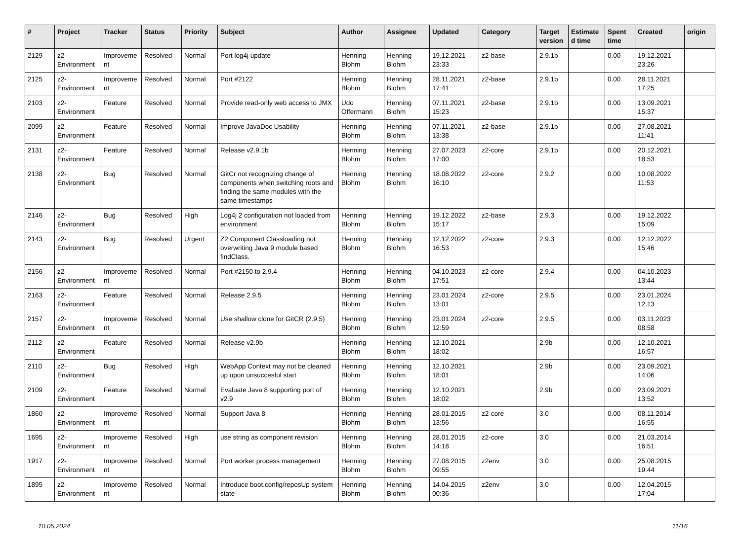| # | Project | Tracker | Status | Priority | Subject | Author | Assignee | Updated | Category | Target version | Estimated time | Spent time | Created | origin |
| --- | --- | --- | --- | --- | --- | --- | --- | --- | --- | --- | --- | --- | --- | --- |
| 2129 | z2-Environment | Improvement | Resolved | Normal | Port log4j update | Henning Blohm | Henning Blohm | 19.12.2021 23:33 | z2-base | 2.9.1b | | 0.00 | 19.12.2021 23:26 | |
| 2125 | z2-Environment | Improvement | Resolved | Normal | Port #2122 | Henning Blohm | Henning Blohm | 28.11.2021 17:41 | z2-base | 2.9.1b | | 0.00 | 28.11.2021 17:25 | |
| 2103 | z2-Environment | Feature | Resolved | Normal | Provide read-only web access to JMX | Udo Offermann | Henning Blohm | 07.11.2021 15:23 | z2-base | 2.9.1b | | 0.00 | 13.09.2021 15:37 | |
| 2099 | z2-Environment | Feature | Resolved | Normal | Improve JavaDoc Usability | Henning Blohm | Henning Blohm | 07.11.2021 13:38 | z2-base | 2.9.1b | | 0.00 | 27.08.2021 11:41 | |
| 2131 | z2-Environment | Feature | Resolved | Normal | Release v2.9.1b | Henning Blohm | Henning Blohm | 27.07.2023 17:00 | z2-core | 2.9.1b | | 0.00 | 20.12.2021 18:53 | |
| 2138 | z2-Environment | Bug | Resolved | Normal | GitCr not recognizing change of components when switching roots and finding the same modules with the same timestamps | Henning Blohm | Henning Blohm | 18.08.2022 16:10 | z2-core | 2.9.2 | | 0.00 | 10.08.2022 11:53 | |
| 2146 | z2-Environment | Bug | Resolved | High | Log4j 2 configuration not loaded from environment | Henning Blohm | Henning Blohm | 19.12.2022 15:17 | z2-base | 2.9.3 | | 0.00 | 19.12.2022 15:09 | |
| 2143 | z2-Environment | Bug | Resolved | Urgent | Z2 Component Classloading not overwriting Java 9 module based findClass. | Henning Blohm | Henning Blohm | 12.12.2022 16:53 | z2-core | 2.9.3 | | 0.00 | 12.12.2022 15:46 | |
| 2156 | z2-Environment | Improvement | Resolved | Normal | Port #2150 to 2.9.4 | Henning Blohm | Henning Blohm | 04.10.2023 17:51 | z2-core | 2.9.4 | | 0.00 | 04.10.2023 13:44 | |
| 2163 | z2-Environment | Feature | Resolved | Normal | Release 2.9.5 | Henning Blohm | Henning Blohm | 23.01.2024 13:01 | z2-core | 2.9.5 | | 0.00 | 23.01.2024 12:13 | |
| 2157 | z2-Environment | Improvement | Resolved | Normal | Use shallow clone for GitCR (2.9.5) | Henning Blohm | Henning Blohm | 23.01.2024 12:59 | z2-core | 2.9.5 | | 0.00 | 03.11.2023 08:58 | |
| 2112 | z2-Environment | Feature | Resolved | Normal | Release v2.9b | Henning Blohm | Henning Blohm | 12.10.2021 18:02 | | 2.9b | | 0.00 | 12.10.2021 16:57 | |
| 2110 | z2-Environment | Bug | Resolved | High | WebApp Context may not be cleaned up upon unsuccesful start | Henning Blohm | Henning Blohm | 12.10.2021 18:01 | | 2.9b | | 0.00 | 23.09.2021 14:06 | |
| 2109 | z2-Environment | Feature | Resolved | Normal | Evaluate Java 8 supporting port of v2.9 | Henning Blohm | Henning Blohm | 12.10.2021 18:02 | | 2.9b | | 0.00 | 23.09.2021 13:52 | |
| 1860 | z2-Environment | Improvement | Resolved | Normal | Support Java 8 | Henning Blohm | Henning Blohm | 28.01.2015 13:56 | z2-core | 3.0 | | 0.00 | 08.11.2014 16:55 | |
| 1695 | z2-Environment | Improvement | Resolved | High | use string as component revision | Henning Blohm | Henning Blohm | 28.01.2015 14:18 | z2-core | 3.0 | | 0.00 | 21.03.2014 16:51 | |
| 1917 | z2-Environment | Improvement | Resolved | Normal | Port worker process management | Henning Blohm | Henning Blohm | 27.08.2015 09:55 | z2env | 3.0 | | 0.00 | 25.08.2015 19:44 | |
| 1895 | z2-Environment | Improvement | Resolved | Normal | Introduce boot.config/reposUp system state | Henning Blohm | Henning Blohm | 14.04.2015 00:36 | z2env | 3.0 | | 0.00 | 12.04.2015 17:04 | |
10.05.2024 11/16